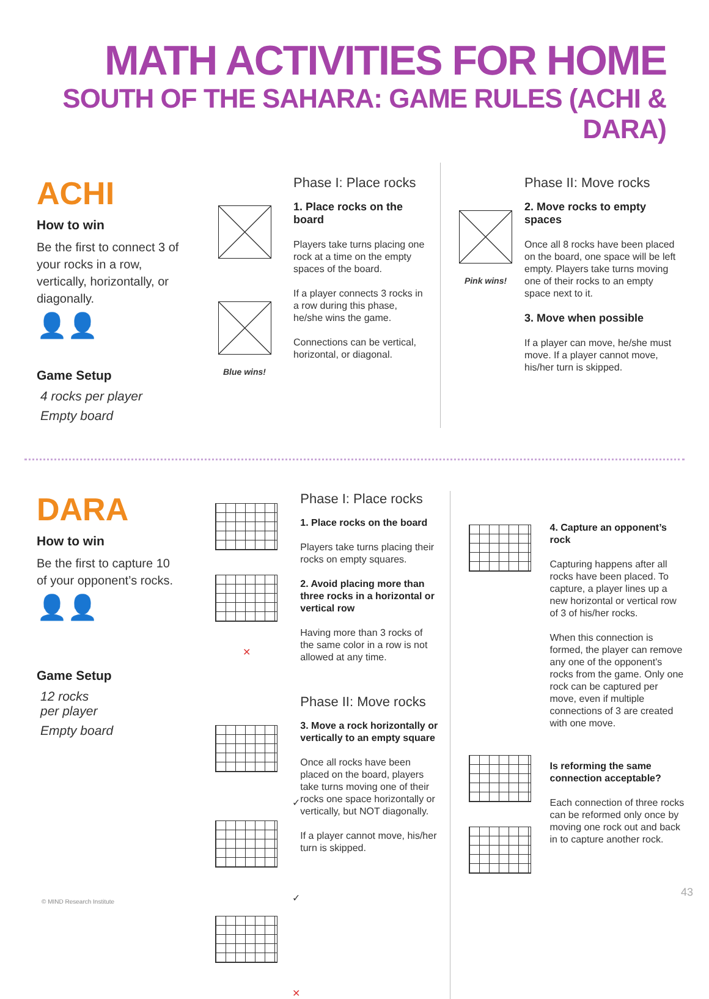MATH ACTIVITIES FOR HOME
SOUTH OF THE SAHARA: GAME RULES (ACHI & DARA)
ACHI
How to win
Be the first to connect 3 of your rocks in a row, vertically, horizontally, or diagonally.
👤👤
Game Setup
4 rocks per player
Empty board
Blue wins!
Phase I: Place rocks
1. Place rocks on the board
Players take turns placing one rock at a time on the empty spaces of the board.
If a player connects 3 rocks in a row during this phase, he/she wins the game.
Connections can be vertical, horizontal, or diagonal.
Pink wins!
Phase II: Move rocks
2. Move rocks to empty spaces
Once all 8 rocks have been placed on the board, one space will be left empty. Players take turns moving one of their rocks to an empty space next to it.
3. Move when possible
If a player can move, he/she must move. If a player cannot move, his/her turn is skipped.
DARA
How to win
Be the first to capture 10 of your opponent’s rocks.
👤👤
Game Setup
12 rocks
per player
Empty board
✕
✓
✓
✕
Phase I: Place rocks
1. Place rocks on the board
Players take turns placing their rocks on empty squares.
2. Avoid placing more than three rocks in a horizontal or vertical row
Having more than 3 rocks of the same color in a row is not allowed at any time.
Phase II: Move rocks
3. Move a rock horizontally or vertically to an empty square
Once all rocks have been placed on the board, players take turns moving one of their rocks one space horizontally or vertically, but NOT diagonally.
If a player cannot move, his/her turn is skipped.
4. Capture an opponent’s rock
Capturing happens after all rocks have been placed. To capture, a player lines up a new horizontal or vertical row of 3 of his/her rocks.
When this connection is formed, the player can remove any one of the opponent’s rocks from the game. Only one rock can be captured per move, even if multiple connections of 3 are created with one move.
Is reforming the same connection acceptable?
Each connection of three rocks can be reformed only once by moving one rock out and back in to capture another rock.
© MIND Research Institute
43